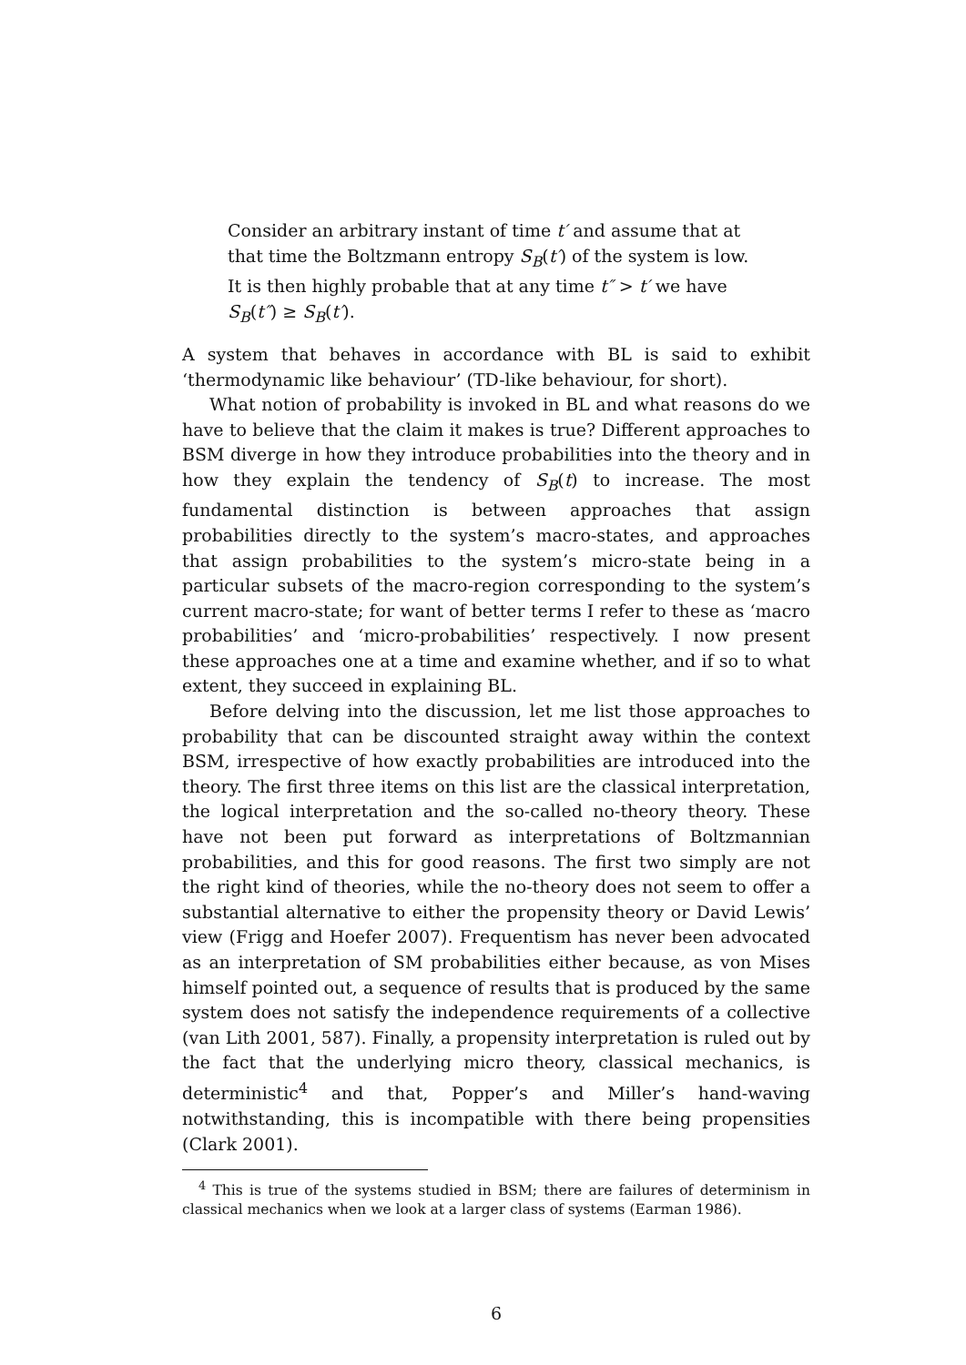Consider an arbitrary instant of time t′ and assume that at that time the Boltzmann entropy S<sub>B</sub>(t′) of the system is low. It is then highly probable that at any time t″ > t′ we have S<sub>B</sub>(t″) ≥ S<sub>B</sub>(t′).
A system that behaves in accordance with BL is said to exhibit ‘thermodynamic like behaviour’ (TD-like behaviour, for short).
What notion of probability is invoked in BL and what reasons do we have to believe that the claim it makes is true? Different approaches to BSM diverge in how they introduce probabilities into the theory and in how they explain the tendency of S<sub>B</sub>(t) to increase. The most fundamental distinction is between approaches that assign probabilities directly to the system’s macro-states, and approaches that assign probabilities to the system’s micro-state being in a particular subsets of the macro-region corresponding to the system’s current macro-state; for want of better terms I refer to these as ‘macro probabilities’ and ‘micro-probabilities’ respectively. I now present these approaches one at a time and examine whether, and if so to what extent, they succeed in explaining BL.
Before delving into the discussion, let me list those approaches to probability that can be discounted straight away within the context BSM, irrespective of how exactly probabilities are introduced into the theory. The first three items on this list are the classical interpretation, the logical interpretation and the so-called no-theory theory. These have not been put forward as interpretations of Boltzmannian probabilities, and this for good reasons. The first two simply are not the right kind of theories, while the no-theory does not seem to offer a substantial alternative to either the propensity theory or David Lewis’ view (Frigg and Hoefer 2007). Frequentism has never been advocated as an interpretation of SM probabilities either because, as von Mises himself pointed out, a sequence of results that is produced by the same system does not satisfy the independence requirements of a collective (van Lith 2001, 587). Finally, a propensity interpretation is ruled out by the fact that the underlying micro theory, classical mechanics, is deterministic<sup>4</sup> and that, Popper’s and Miller’s hand-waving notwithstanding, this is incompatible with there being propensities (Clark 2001).
<sup>4</sup> This is true of the systems studied in BSM; there are failures of determinism in classical mechanics when we look at a larger class of systems (Earman 1986).
6